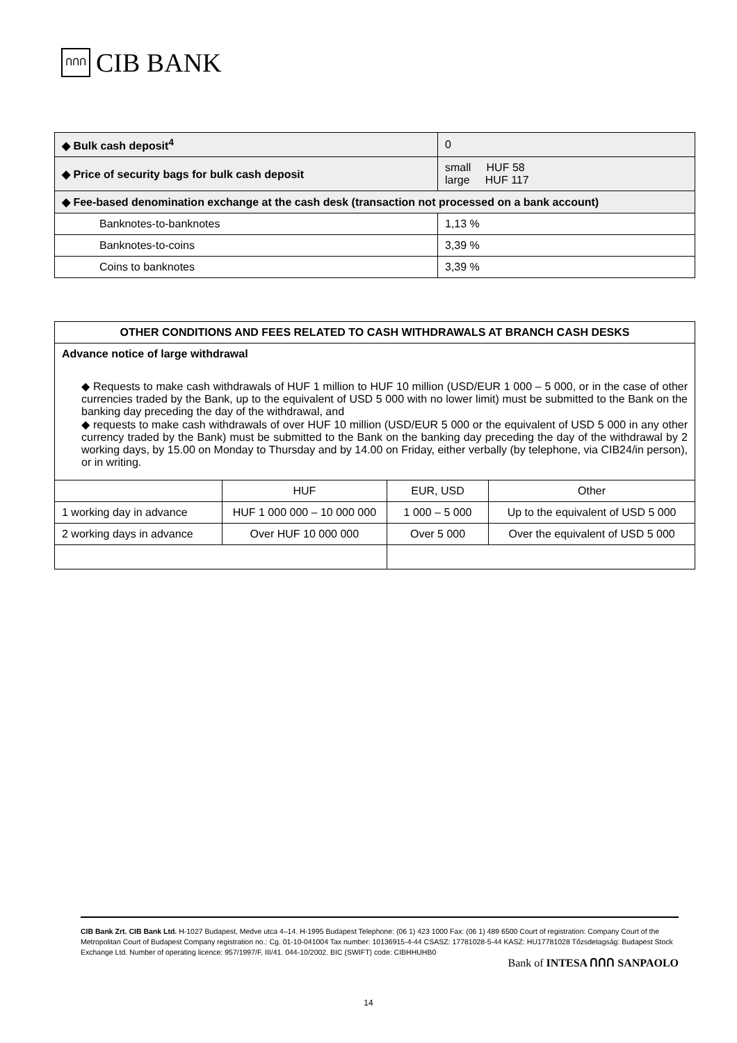ՈՈՈ CIB BANK
| ◆ Bulk cash deposit<sup>4</sup> | 0 |
| ◆ Price of security bags for bulk cash deposit | small HUF 58 large HUF 117 |
| ◆ Fee-based denomination exchange at the cash desk (transaction not processed on a bank account) | |
| Banknotes-to-banknotes | 1,13 % |
| Banknotes-to-coins | 3,39 % |
| Coins to banknotes | 3,39 % |
| OTHER CONDITIONS AND FEES RELATED TO CASH WITHDRAWALS AT BRANCH CASH DESKS | | | |
| --- | --- | --- | --- |
| Advance notice of large withdrawal ◆ Requests to make cash withdrawals of HUF 1 million to HUF 10 million (USD/EUR 1 000 – 5 000, or in the case of other currencies traded by the Bank, up to the equivalent of USD 5 000 with no lower limit) must be submitted to the Bank on the banking day preceding the day of the withdrawal, and ◆ requests to make cash withdrawals of over HUF 10 million (USD/EUR 5 000 or the equivalent of USD 5 000 in any other currency traded by the Bank) must be submitted to the Bank on the banking day preceding the day of the withdrawal by 2 working days, by 15.00 on Monday to Thursday and by 14.00 on Friday, either verbally (by telephone, via CIB24/in person), or in writing. | | | |
| | HUF | EUR, USD | Other |
| 1 working day in advance | HUF 1 000 000 – 10 000 000 | 1 000 – 5 000 | Up to the equivalent of USD 5 000 |
| 2 working days in advance | Over HUF 10 000 000 | Over 5 000 | Over the equivalent of USD 5 000 |
CIB Bank Zrt. CIB Bank Ltd. H-1027 Budapest, Medve utca 4–14. H-1995 Budapest Telephone: (06 1) 423 1000 Fax: (06 1) 489 6500 Court of registration: Company Court of the Metropolitan Court of Budapest Company registration no.: Cg. 01-10-041004 Tax number: 10136915-4-44 CSASZ: 17781028-5-44 KASZ: HU17781028 Tőzsdetagság: Budapest Stock Exchange Ltd. Number of operating licence: 957/1997/F, III/41. 044-10/2002. BIC (SWIFT) code: CIBHHUHB0
Bank of INTESA ՈՈՈ SANPAOLO
14